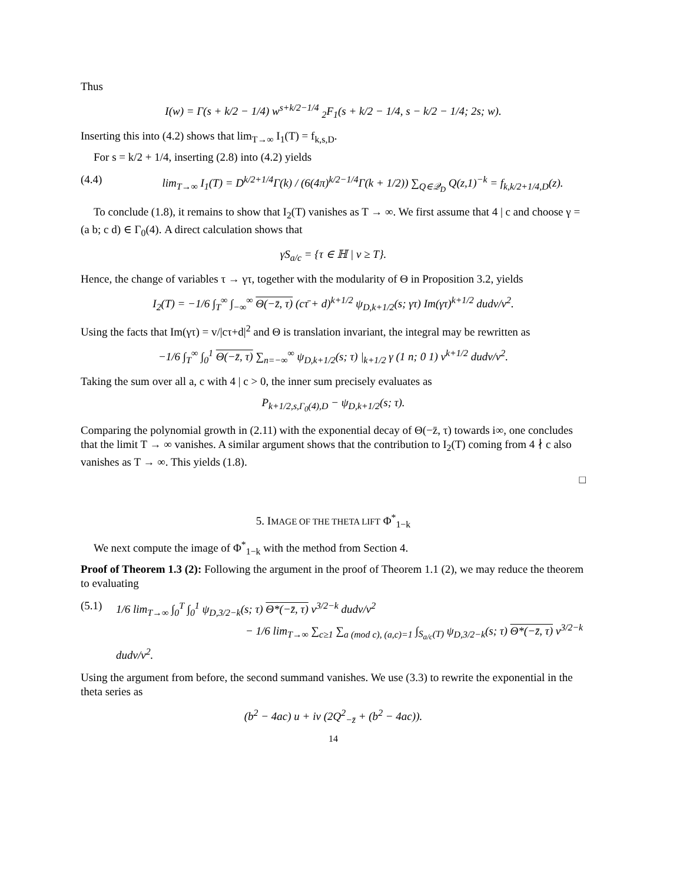Thus
I(w) = Γ(s + k/2 − 1/4) w<sup>s+k/2−1/4</sup> <sub>2</sub>F<sub>1</sub>(s + k/2 − 1/4, s − k/2 − 1/4; 2s; w).
Inserting this into (4.2) shows that lim<sub>T→∞</sub> I<sub>1</sub>(T) = f<sub>k,s,D</sub>.
For s = k/2 + 1/4, inserting (2.8) into (4.2) yields
(4.4) lim<sub>T→∞</sub> I<sub>1</sub>(T) = D<sup>k/2+1/4</sup>Γ(k) / (6(4π)<sup>k/2−1/4</sup>Γ(k + 1/2)) ∑<sub>Q∈𝒬<sub>D</sub></sub> Q(z,1)<sup>−k</sup> = f<sub>k,k/2+1/4,D</sub>(z).
To conclude (1.8), it remains to show that I<sub>2</sub>(T) vanishes as T → ∞. We first assume that 4 | c and choose γ = (a b; c d) ∈ Γ<sub>0</sub>(4). A direct calculation shows that
γS<sub>a/c</sub> = {τ ∈ ℍ | v ≥ T}.
Hence, the change of variables τ → γτ, together with the modularity of Θ in Proposition 3.2, yields
I<sub>2</sub>(T) = −1/6 ∫<sub>T</sub><sup>∞</sup> ∫<sub>−∞</sub><sup>∞</sup> Θ(−z̄, τ) (cτ̄ + d)<sup>k+1/2</sup> ψ<sub>D,k+1/2</sub>(s; γτ) Im(γτ)<sup>k+1/2</sup> dudv/v<sup>2</sup>.
Using the facts that Im(γτ) = v/|cτ+d|<sup>2</sup> and Θ is translation invariant, the integral may be rewritten as
−1/6 ∫<sub>T</sub><sup>∞</sup> ∫<sub>0</sub><sup>1</sup> Θ(−z̄, τ) ∑<sub>n=−∞</sub><sup>∞</sup> ψ<sub>D,k+1/2</sub>(s; τ) |<sub>k+1/2</sub> γ (1 n; 0 1) v<sup>k+1/2</sup> dudv/v<sup>2</sup>.
Taking the sum over all a, c with 4 | c > 0, the inner sum precisely evaluates as
P<sub>k+1/2,s,Γ<sub>0</sub>(4),D</sub> − ψ<sub>D,k+1/2</sub>(s; τ).
Comparing the polynomial growth in (2.11) with the exponential decay of Θ(−z̄, τ) towards i∞, one concludes that the limit T → ∞ vanishes. A similar argument shows that the contribution to I<sub>2</sub>(T) coming from 4 ∤ c also vanishes as T → ∞. This yields (1.8).
□
5. IMAGE OF THE THETA LIFT Φ<sup>*</sup><sub>1−k</sub>
We next compute the image of Φ<sup>*</sup><sub>1−k</sub> with the method from Section 4.
Proof of Theorem 1.3 (2): Following the argument in the proof of Theorem 1.1 (2), we may reduce the theorem to evaluating
(5.1) 1/6 lim<sub>T→∞</sub> ∫<sub>0</sub><sup>T</sup> ∫<sub>0</sub><sup>1</sup> ψ<sub>D,3/2−k</sub>(s; τ) Θ*(−z̄, τ) v<sup>3/2−k</sup> dudv/v<sup>2</sup>
− 1/6 lim<sub>T→∞</sub> ∑<sub>c≥1</sub> ∑<sub>a (mod c), (a,c)=1</sub> ∫<sub>S<sub>a/c</sub>(T)</sub> ψ<sub>D,3/2−k</sub>(s; τ) Θ*(−z̄, τ) v<sup>3/2−k</sup> dudv/v<sup>2</sup>.
Using the argument from before, the second summand vanishes. We use (3.3) to rewrite the exponential in the theta series as
(b<sup>2</sup> − 4ac) u + iv (2Q<sup>2</sup><sub>−z̄</sub> + (b<sup>2</sup> − 4ac)).
14